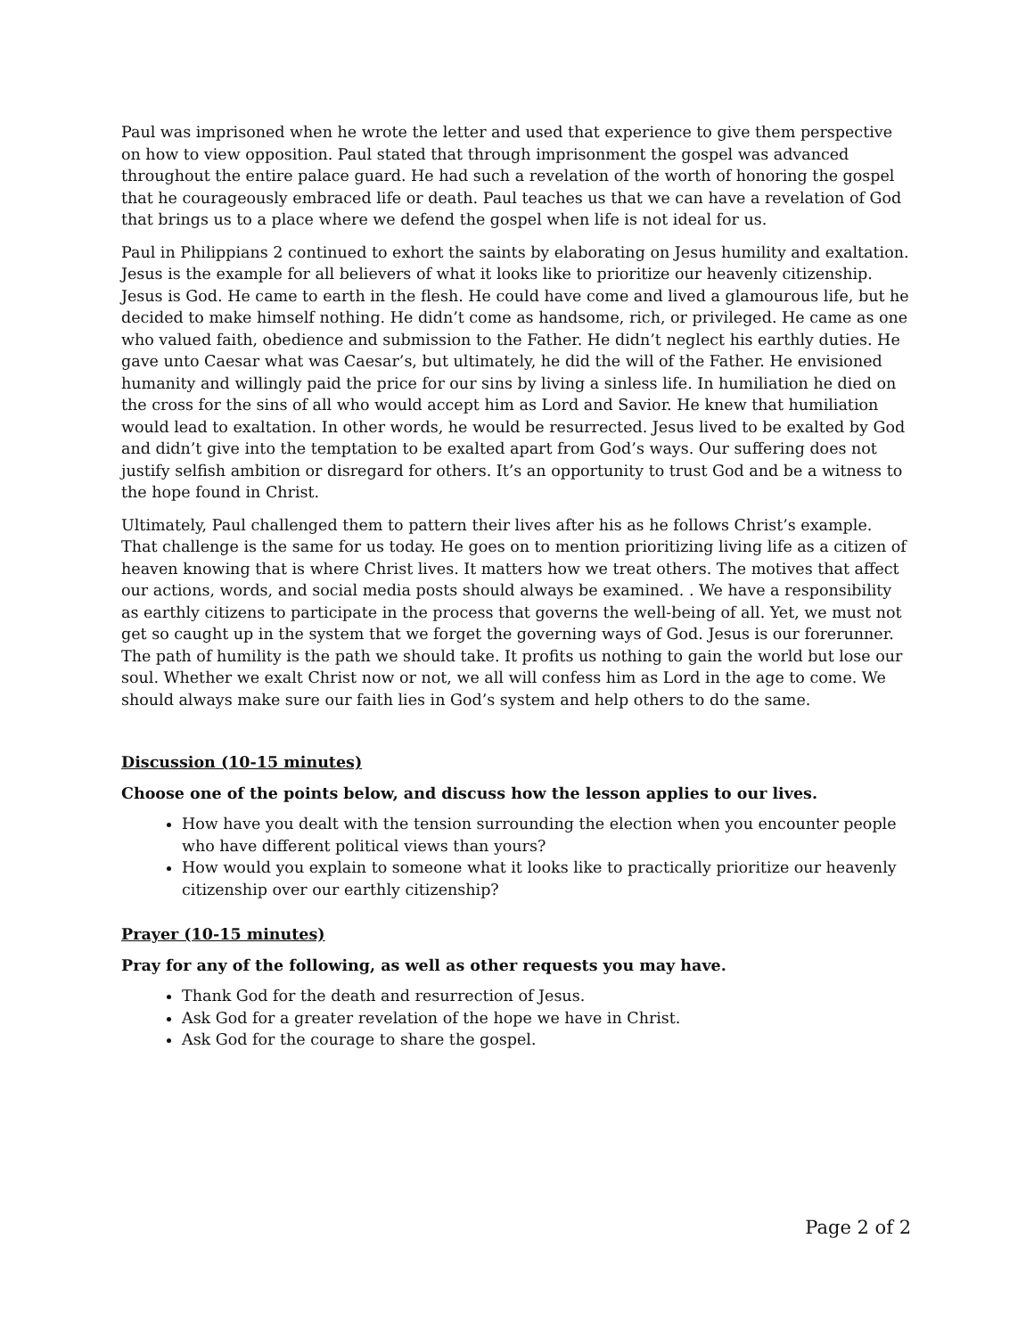Paul was imprisoned when he wrote the letter and used that experience to give them perspective on how to view opposition. Paul stated that through imprisonment the gospel was advanced throughout the entire palace guard. He had such a revelation of the worth of honoring the gospel that he courageously embraced life or death. Paul teaches us that we can have a revelation of God that brings us to a place where we defend the gospel when life is not ideal for us.
Paul in Philippians 2 continued to exhort the saints by elaborating on Jesus humility and exaltation. Jesus is the example for all believers of what it looks like to prioritize our heavenly citizenship. Jesus is God. He came to earth in the flesh. He could have come and lived a glamourous life, but he decided to make himself nothing. He didn’t come as handsome, rich, or privileged. He came as one who valued faith, obedience and submission to the Father. He didn’t neglect his earthly duties. He gave unto Caesar what was Caesar’s, but ultimately, he did the will of the Father. He envisioned humanity and willingly paid the price for our sins by living a sinless life. In humiliation he died on the cross for the sins of all who would accept him as Lord and Savior. He knew that humiliation would lead to exaltation. In other words, he would be resurrected. Jesus lived to be exalted by God and didn’t give into the temptation to be exalted apart from God’s ways. Our suffering does not justify selfish ambition or disregard for others. It’s an opportunity to trust God and be a witness to the hope found in Christ.
Ultimately, Paul challenged them to pattern their lives after his as he follows Christ’s example. That challenge is the same for us today. He goes on to mention prioritizing living life as a citizen of heaven knowing that is where Christ lives. It matters how we treat others. The motives that affect our actions, words, and social media posts should always be examined. . We have a responsibility as earthly citizens to participate in the process that governs the well-being of all. Yet, we must not get so caught up in the system that we forget the governing ways of God. Jesus is our forerunner. The path of humility is the path we should take. It profits us nothing to gain the world but lose our soul. Whether we exalt Christ now or not, we all will confess him as Lord in the age to come. We should always make sure our faith lies in God’s system and help others to do the same.
Discussion (10-15 minutes)
Choose one of the points below, and discuss how the lesson applies to our lives.
How have you dealt with the tension surrounding the election when you encounter people who have different political views than yours?
How would you explain to someone what it looks like to practically prioritize our heavenly citizenship over our earthly citizenship?
Prayer (10-15 minutes)
Pray for any of the following, as well as other requests you may have.
Thank God for the death and resurrection of Jesus.
Ask God for a greater revelation of the hope we have in Christ.
Ask God for the courage to share the gospel.
Page 2 of 2